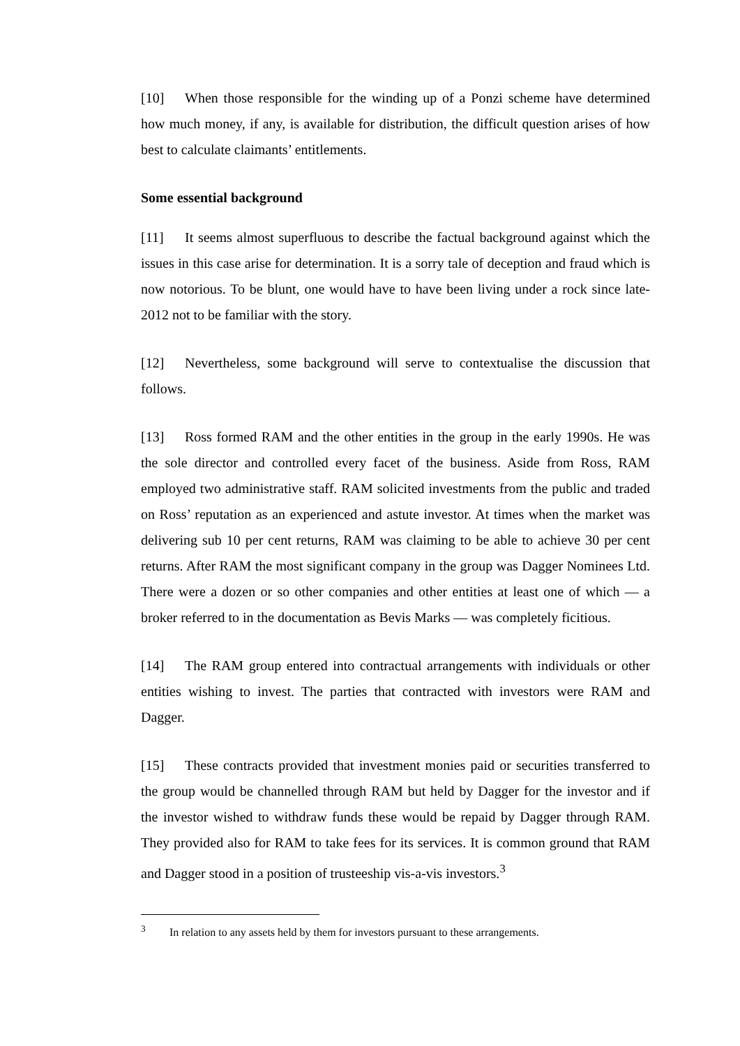[10] When those responsible for the winding up of a Ponzi scheme have determined how much money, if any, is available for distribution, the difficult question arises of how best to calculate claimants’ entitlements.
Some essential background
[11] It seems almost superfluous to describe the factual background against which the issues in this case arise for determination. It is a sorry tale of deception and fraud which is now notorious. To be blunt, one would have to have been living under a rock since late-2012 not to be familiar with the story.
[12] Nevertheless, some background will serve to contextualise the discussion that follows.
[13] Ross formed RAM and the other entities in the group in the early 1990s. He was the sole director and controlled every facet of the business. Aside from Ross, RAM employed two administrative staff. RAM solicited investments from the public and traded on Ross’ reputation as an experienced and astute investor. At times when the market was delivering sub 10 per cent returns, RAM was claiming to be able to achieve 30 per cent returns. After RAM the most significant company in the group was Dagger Nominees Ltd. There were a dozen or so other companies and other entities at least one of which — a broker referred to in the documentation as Bevis Marks — was completely ficitious.
[14] The RAM group entered into contractual arrangements with individuals or other entities wishing to invest. The parties that contracted with investors were RAM and Dagger.
[15] These contracts provided that investment monies paid or securities transferred to the group would be channelled through RAM but held by Dagger for the investor and if the investor wished to withdraw funds these would be repaid by Dagger through RAM. They provided also for RAM to take fees for its services. It is common ground that RAM and Dagger stood in a position of trusteeship vis-a-vis investors.<sup>3</sup>
<sup>3</sup> In relation to any assets held by them for investors pursuant to these arrangements.